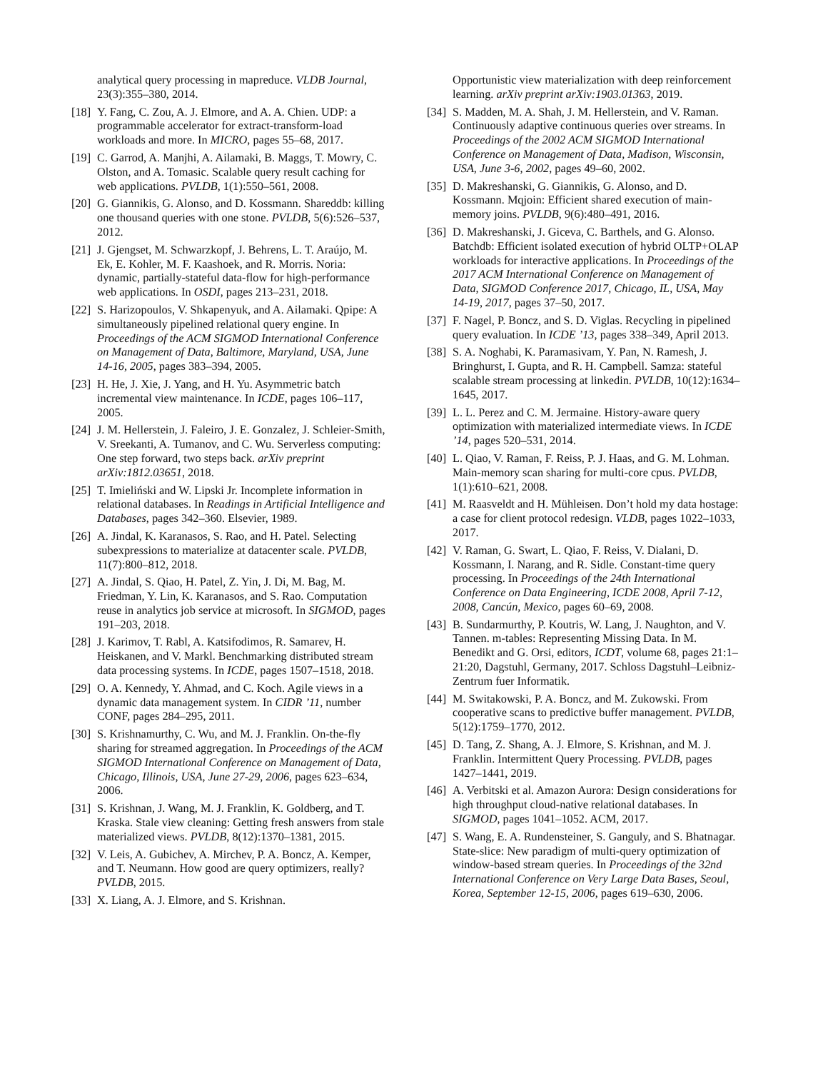analytical query processing in mapreduce. VLDB Journal, 23(3):355–380, 2014.
[18] Y. Fang, C. Zou, A. J. Elmore, and A. A. Chien. UDP: a programmable accelerator for extract-transform-load workloads and more. In MICRO, pages 55–68, 2017.
[19] C. Garrod, A. Manjhi, A. Ailamaki, B. Maggs, T. Mowry, C. Olston, and A. Tomasic. Scalable query result caching for web applications. PVLDB, 1(1):550–561, 2008.
[20] G. Giannikis, G. Alonso, and D. Kossmann. Shareddb: killing one thousand queries with one stone. PVLDB, 5(6):526–537, 2012.
[21] J. Gjengset, M. Schwarzkopf, J. Behrens, L. T. Araújo, M. Ek, E. Kohler, M. F. Kaashoek, and R. Morris. Noria: dynamic, partially-stateful data-flow for high-performance web applications. In OSDI, pages 213–231, 2018.
[22] S. Harizopoulos, V. Shkapenyuk, and A. Ailamaki. Qpipe: A simultaneously pipelined relational query engine. In Proceedings of the ACM SIGMOD International Conference on Management of Data, Baltimore, Maryland, USA, June 14-16, 2005, pages 383–394, 2005.
[23] H. He, J. Xie, J. Yang, and H. Yu. Asymmetric batch incremental view maintenance. In ICDE, pages 106–117, 2005.
[24] J. M. Hellerstein, J. Faleiro, J. E. Gonzalez, J. Schleier-Smith, V. Sreekanti, A. Tumanov, and C. Wu. Serverless computing: One step forward, two steps back. arXiv preprint arXiv:1812.03651, 2018.
[25] T. Imieliński and W. Lipski Jr. Incomplete information in relational databases. In Readings in Artificial Intelligence and Databases, pages 342–360. Elsevier, 1989.
[26] A. Jindal, K. Karanasos, S. Rao, and H. Patel. Selecting subexpressions to materialize at datacenter scale. PVLDB, 11(7):800–812, 2018.
[27] A. Jindal, S. Qiao, H. Patel, Z. Yin, J. Di, M. Bag, M. Friedman, Y. Lin, K. Karanasos, and S. Rao. Computation reuse in analytics job service at microsoft. In SIGMOD, pages 191–203, 2018.
[28] J. Karimov, T. Rabl, A. Katsifodimos, R. Samarev, H. Heiskanen, and V. Markl. Benchmarking distributed stream data processing systems. In ICDE, pages 1507–1518, 2018.
[29] O. A. Kennedy, Y. Ahmad, and C. Koch. Agile views in a dynamic data management system. In CIDR ’11, number CONF, pages 284–295, 2011.
[30] S. Krishnamurthy, C. Wu, and M. J. Franklin. On-the-fly sharing for streamed aggregation. In Proceedings of the ACM SIGMOD International Conference on Management of Data, Chicago, Illinois, USA, June 27-29, 2006, pages 623–634, 2006.
[31] S. Krishnan, J. Wang, M. J. Franklin, K. Goldberg, and T. Kraska. Stale view cleaning: Getting fresh answers from stale materialized views. PVLDB, 8(12):1370–1381, 2015.
[32] V. Leis, A. Gubichev, A. Mirchev, P. A. Boncz, A. Kemper, and T. Neumann. How good are query optimizers, really? PVLDB, 2015.
[33] X. Liang, A. J. Elmore, and S. Krishnan.
Opportunistic view materialization with deep reinforcement learning. arXiv preprint arXiv:1903.01363, 2019.
[34] S. Madden, M. A. Shah, J. M. Hellerstein, and V. Raman. Continuously adaptive continuous queries over streams. In Proceedings of the 2002 ACM SIGMOD International Conference on Management of Data, Madison, Wisconsin, USA, June 3-6, 2002, pages 49–60, 2002.
[35] D. Makreshanski, G. Giannikis, G. Alonso, and D. Kossmann. Mqjoin: Efficient shared execution of main-memory joins. PVLDB, 9(6):480–491, 2016.
[36] D. Makreshanski, J. Giceva, C. Barthels, and G. Alonso. Batchdb: Efficient isolated execution of hybrid OLTP+OLAP workloads for interactive applications. In Proceedings of the 2017 ACM International Conference on Management of Data, SIGMOD Conference 2017, Chicago, IL, USA, May 14-19, 2017, pages 37–50, 2017.
[37] F. Nagel, P. Boncz, and S. D. Viglas. Recycling in pipelined query evaluation. In ICDE ’13, pages 338–349, April 2013.
[38] S. A. Noghabi, K. Paramasivam, Y. Pan, N. Ramesh, J. Bringhurst, I. Gupta, and R. H. Campbell. Samza: stateful scalable stream processing at linkedin. PVLDB, 10(12):1634–1645, 2017.
[39] L. L. Perez and C. M. Jermaine. History-aware query optimization with materialized intermediate views. In ICDE ’14, pages 520–531, 2014.
[40] L. Qiao, V. Raman, F. Reiss, P. J. Haas, and G. M. Lohman. Main-memory scan sharing for multi-core cpus. PVLDB, 1(1):610–621, 2008.
[41] M. Raasveldt and H. Mühleisen. Don’t hold my data hostage: a case for client protocol redesign. VLDB, pages 1022–1033, 2017.
[42] V. Raman, G. Swart, L. Qiao, F. Reiss, V. Dialani, D. Kossmann, I. Narang, and R. Sidle. Constant-time query processing. In Proceedings of the 24th International Conference on Data Engineering, ICDE 2008, April 7-12, 2008, Cancún, Mexico, pages 60–69, 2008.
[43] B. Sundarmurthy, P. Koutris, W. Lang, J. Naughton, and V. Tannen. m-tables: Representing Missing Data. In M. Benedikt and G. Orsi, editors, ICDT, volume 68, pages 21:1–21:20, Dagstuhl, Germany, 2017. Schloss Dagstuhl–Leibniz-Zentrum fuer Informatik.
[44] M. Switakowski, P. A. Boncz, and M. Zukowski. From cooperative scans to predictive buffer management. PVLDB, 5(12):1759–1770, 2012.
[45] D. Tang, Z. Shang, A. J. Elmore, S. Krishnan, and M. J. Franklin. Intermittent Query Processing. PVLDB, pages 1427–1441, 2019.
[46] A. Verbitski et al. Amazon Aurora: Design considerations for high throughput cloud-native relational databases. In SIGMOD, pages 1041–1052. ACM, 2017.
[47] S. Wang, E. A. Rundensteiner, S. Ganguly, and S. Bhatnagar. State-slice: New paradigm of multi-query optimization of window-based stream queries. In Proceedings of the 32nd International Conference on Very Large Data Bases, Seoul, Korea, September 12-15, 2006, pages 619–630, 2006.